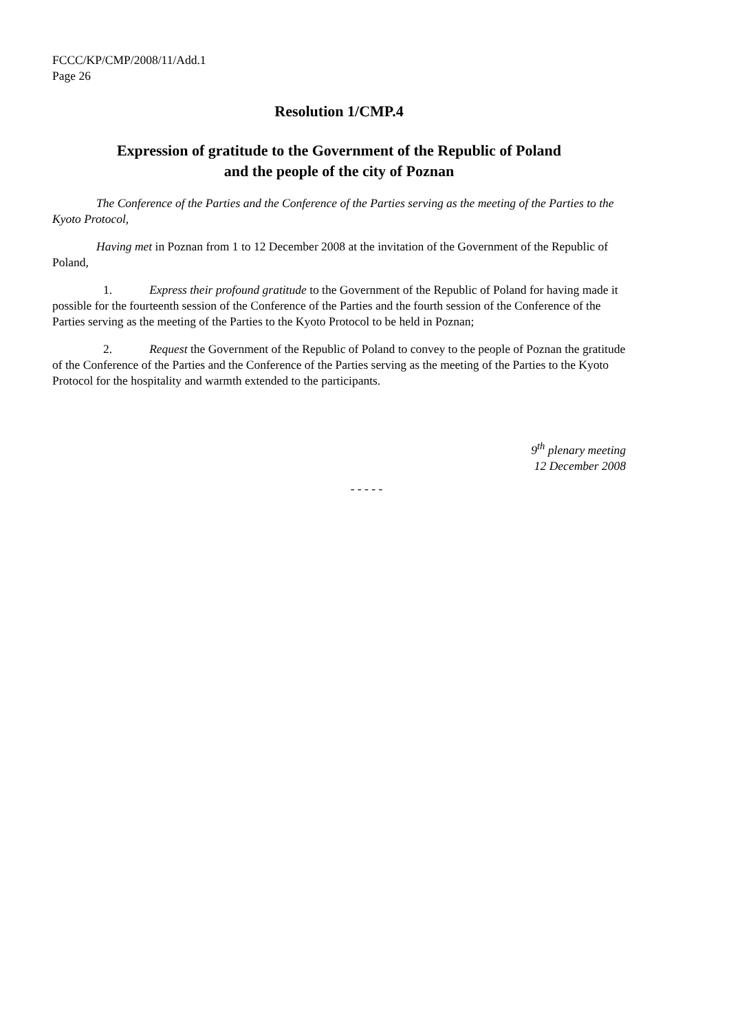FCCC/KP/CMP/2008/11/Add.1
Page 26
Resolution 1/CMP.4
Expression of gratitude to the Government of the Republic of Poland
and the people of the city of Poznan
The Conference of the Parties and the Conference of the Parties serving as the meeting of the Parties to the Kyoto Protocol,
Having met in Poznan from 1 to 12 December 2008 at the invitation of the Government of the Republic of Poland,
1. Express their profound gratitude to the Government of the Republic of Poland for having made it possible for the fourteenth session of the Conference of the Parties and the fourth session of the Conference of the Parties serving as the meeting of the Parties to the Kyoto Protocol to be held in Poznan;
2. Request the Government of the Republic of Poland to convey to the people of Poznan the gratitude of the Conference of the Parties and the Conference of the Parties serving as the meeting of the Parties to the Kyoto Protocol for the hospitality and warmth extended to the participants.
9<sup>th</sup> plenary meeting
12 December 2008
- - - - -